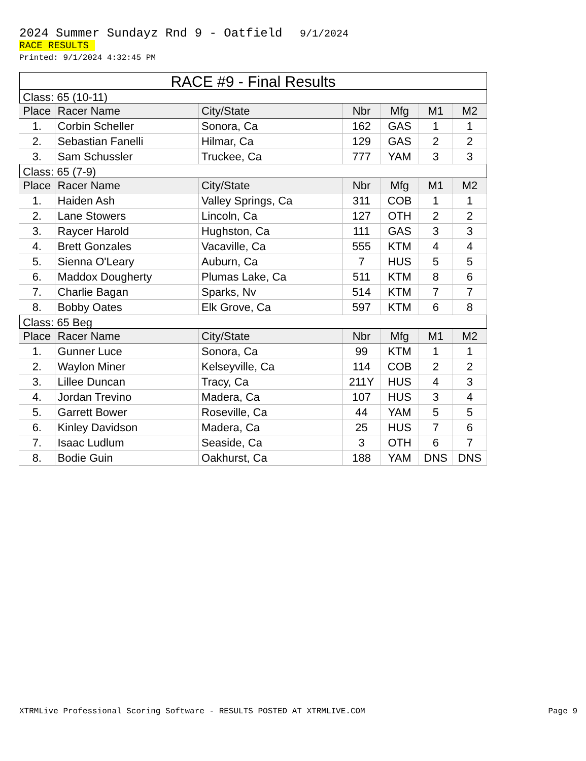2024 Summer Sundayz Rnd 9 - Oatfield 9/1/2024
RACE RESULTS
Printed: 9/1/2024 4:32:45 PM
RACE #9 - Final Results
Class: 65 (10-11)
| Place | Racer Name | City/State | Nbr | Mfg | M1 | M2 |
| --- | --- | --- | --- | --- | --- | --- |
| 1. | Corbin Scheller | Sonora, Ca | 162 | GAS | 1 | 1 |
| 2. | Sebastian Fanelli | Hilmar, Ca | 129 | GAS | 2 | 2 |
| 3. | Sam Schussler | Truckee, Ca | 777 | YAM | 3 | 3 |
Class: 65 (7-9)
| Place | Racer Name | City/State | Nbr | Mfg | M1 | M2 |
| --- | --- | --- | --- | --- | --- | --- |
| 1. | Haiden Ash | Valley Springs, Ca | 311 | COB | 1 | 1 |
| 2. | Lane Stowers | Lincoln, Ca | 127 | OTH | 2 | 2 |
| 3. | Raycer Harold | Hughston, Ca | 111 | GAS | 3 | 3 |
| 4. | Brett Gonzales | Vacaville, Ca | 555 | KTM | 4 | 4 |
| 5. | Sienna O'Leary | Auburn, Ca | 7 | HUS | 5 | 5 |
| 6. | Maddox Dougherty | Plumas Lake, Ca | 511 | KTM | 8 | 6 |
| 7. | Charlie Bagan | Sparks, Nv | 514 | KTM | 7 | 7 |
| 8. | Bobby Oates | Elk Grove, Ca | 597 | KTM | 6 | 8 |
Class: 65 Beg
| Place | Racer Name | City/State | Nbr | Mfg | M1 | M2 |
| --- | --- | --- | --- | --- | --- | --- |
| 1. | Gunner Luce | Sonora, Ca | 99 | KTM | 1 | 1 |
| 2. | Waylon Miner | Kelseyville, Ca | 114 | COB | 2 | 2 |
| 3. | Lillee Duncan | Tracy, Ca | 211Y | HUS | 4 | 3 |
| 4. | Jordan Trevino | Madera, Ca | 107 | HUS | 3 | 4 |
| 5. | Garrett Bower | Roseville, Ca | 44 | YAM | 5 | 5 |
| 6. | Kinley Davidson | Madera, Ca | 25 | HUS | 7 | 6 |
| 7. | Isaac Ludlum | Seaside, Ca | 3 | OTH | 6 | 7 |
| 8. | Bodie Guin | Oakhurst, Ca | 188 | YAM | DNS | DNS |
XTRMLive Professional Scoring Software - RESULTS POSTED AT XTRMLIVE.COM Page 9